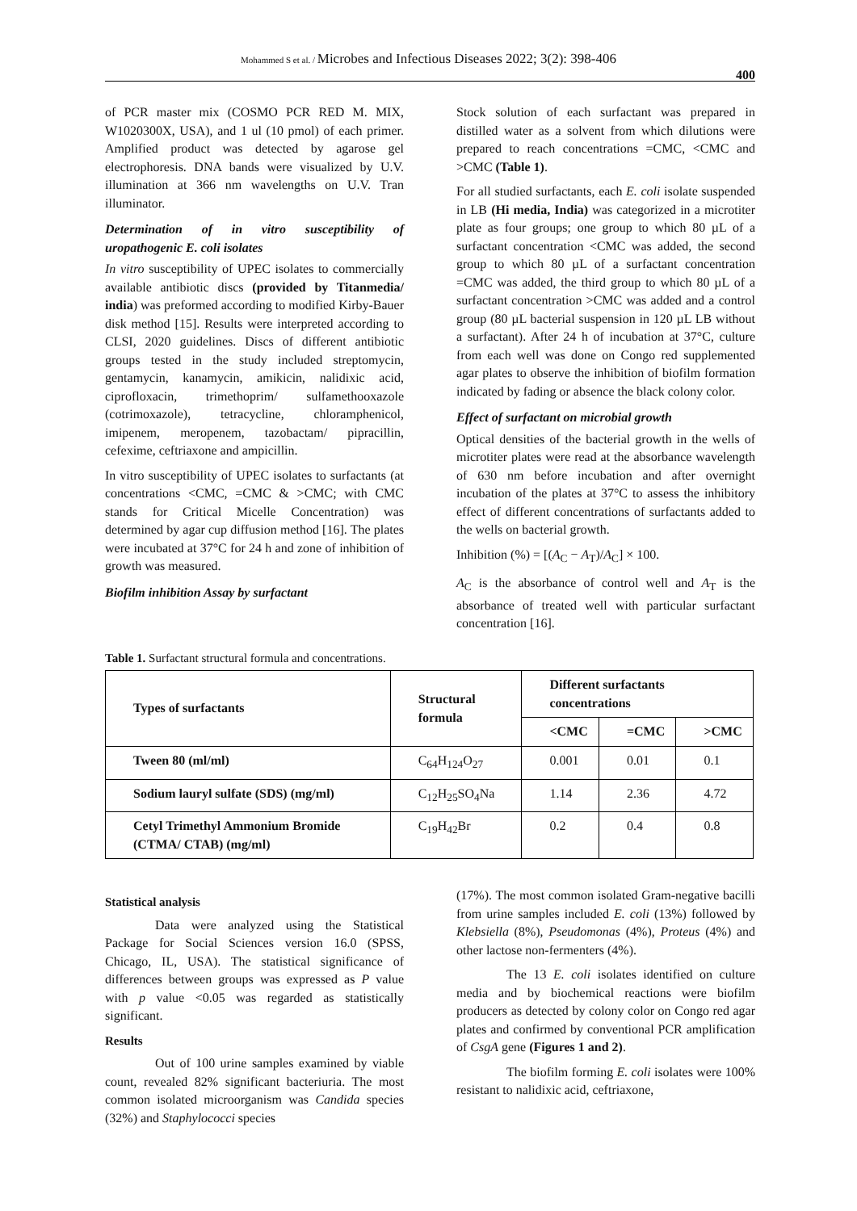Mohammed S et al. / Microbes and Infectious Diseases 2022; 3(2): 398-406
400
of PCR master mix (COSMO PCR RED M. MIX, W1020300X, USA), and 1 ul (10 pmol) of each primer. Amplified product was detected by agarose gel electrophoresis. DNA bands were visualized by U.V. illumination at 366 nm wavelengths on U.V. Tran illuminator.
Determination of in vitro susceptibility of uropathogenic E. coli isolates
In vitro susceptibility of UPEC isolates to commercially available antibiotic discs (provided by Titanmedia/ india) was preformed according to modified Kirby-Bauer disk method [15]. Results were interpreted according to CLSI, 2020 guidelines. Discs of different antibiotic groups tested in the study included streptomycin, gentamycin, kanamycin, amikicin, nalidixic acid, ciprofloxacin, trimethoprim/ sulfamethooxazole (cotrimoxazole), tetracycline, chloramphenicol, imipenem, meropenem, tazobactam/ pipracillin, cefexime, ceftriaxone and ampicillin.
In vitro susceptibility of UPEC isolates to surfactants (at concentrations <CMC, =CMC & >CMC; with CMC stands for Critical Micelle Concentration) was determined by agar cup diffusion method [16]. The plates were incubated at 37°C for 24 h and zone of inhibition of growth was measured.
Biofilm inhibition Assay by surfactant
Stock solution of each surfactant was prepared in distilled water as a solvent from which dilutions were prepared to reach concentrations =CMC, <CMC and >CMC (Table 1).
For all studied surfactants, each E. coli isolate suspended in LB (Hi media, India) was categorized in a microtiter plate as four groups; one group to which 80 µL of a surfactant concentration <CMC was added, the second group to which 80 µL of a surfactant concentration =CMC was added, the third group to which 80 µL of a surfactant concentration >CMC was added and a control group (80 µL bacterial suspension in 120 µL LB without a surfactant). After 24 h of incubation at 37°C, culture from each well was done on Congo red supplemented agar plates to observe the inhibition of biofilm formation indicated by fading or absence the black colony color.
Effect of surfactant on microbial growth
Optical densities of the bacterial growth in the wells of microtiter plates were read at the absorbance wavelength of 630 nm before incubation and after overnight incubation of the plates at 37°C to assess the inhibitory effect of different concentrations of surfactants added to the wells on bacterial growth.
Inhibition (%) = [(A<sub>C</sub> − A<sub>T</sub>)/A<sub>C</sub>] × 100.
A<sub>C</sub> is the absorbance of control well and A<sub>T</sub> is the absorbance of treated well with particular surfactant concentration [16].
Table 1. Surfactant structural formula and concentrations.
| Types of surfactants | Structural formula | Different surfactants concentrations | | |
| --- | --- | --- | --- | --- |
| | | <CMC | =CMC | >CMC |
| Tween 80 (ml/ml) | C<sub>64</sub>H<sub>124</sub>O<sub>27</sub> | 0.001 | 0.01 | 0.1 |
| Sodium lauryl sulfate (SDS) (mg/ml) | C<sub>12</sub>H<sub>25</sub>SO<sub>4</sub>Na | 1.14 | 2.36 | 4.72 |
| Cetyl Trimethyl Ammonium Bromide (CTMA/ CTAB) (mg/ml) | C<sub>19</sub>H<sub>42</sub>Br | 0.2 | 0.4 | 0.8 |
Statistical analysis
Data were analyzed using the Statistical Package for Social Sciences version 16.0 (SPSS, Chicago, IL, USA). The statistical significance of differences between groups was expressed as P value with p value <0.05 was regarded as statistically significant.
Results
Out of 100 urine samples examined by viable count, revealed 82% significant bacteriuria. The most common isolated microorganism was Candida species (32%) and Staphylococci species
(17%). The most common isolated Gram-negative bacilli from urine samples included E. coli (13%) followed by Klebsiella (8%), Pseudomonas (4%), Proteus (4%) and other lactose non-fermenters (4%).
The 13 E. coli isolates identified on culture media and by biochemical reactions were biofilm producers as detected by colony color on Congo red agar plates and confirmed by conventional PCR amplification of CsgA gene (Figures 1 and 2).
The biofilm forming E. coli isolates were 100% resistant to nalidixic acid, ceftriaxone,